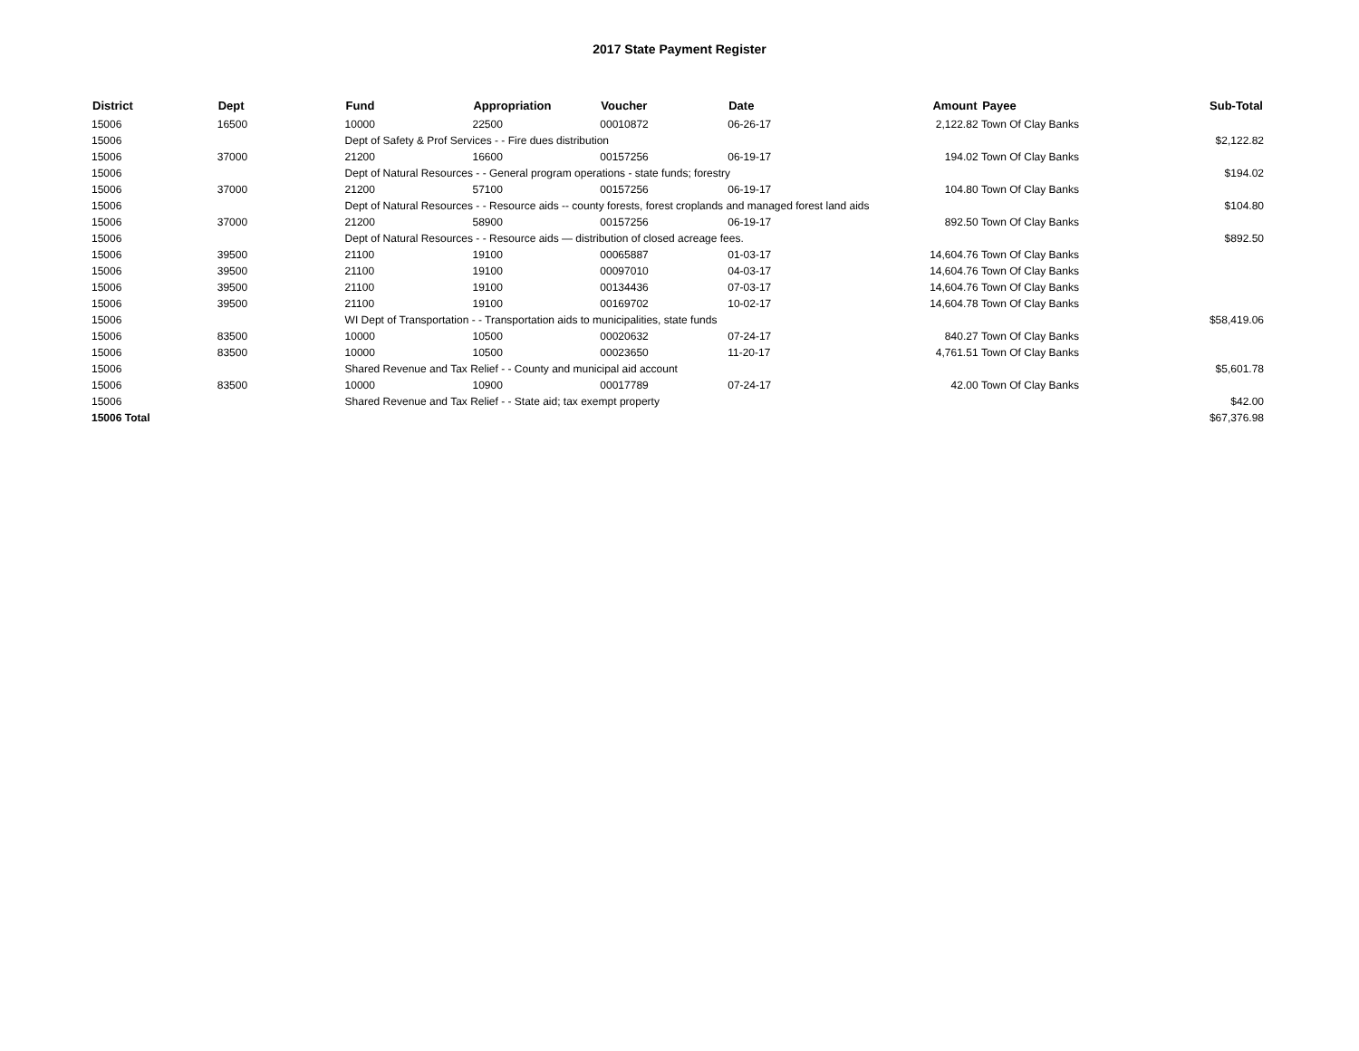2017 State Payment Register
| District | Dept | Fund | Appropriation | Voucher | Date | Amount | Payee | Sub-Total |
| --- | --- | --- | --- | --- | --- | --- | --- | --- |
| 15006 | 16500 | 10000 | 22500 | 00010872 | 06-26-17 | 2,122.82 | Town Of Clay Banks | |
| 15006 | | Dept of Safety & Prof Services - - Fire dues distribution | | | | | | $2,122.82 |
| 15006 | 37000 | 21200 | 16600 | 00157256 | 06-19-17 | 194.02 | Town Of Clay Banks | |
| 15006 | | Dept of Natural Resources - - General program operations - state funds; forestry | | | | | | $194.02 |
| 15006 | 37000 | 21200 | 57100 | 00157256 | 06-19-17 | 104.80 | Town Of Clay Banks | |
| 15006 | | Dept of Natural Resources - - Resource aids -- county forests, forest croplands and managed forest land aids | | | | | | $104.80 |
| 15006 | 37000 | 21200 | 58900 | 00157256 | 06-19-17 | 892.50 | Town Of Clay Banks | |
| 15006 | | Dept of Natural Resources - - Resource aids — distribution of closed acreage fees. | | | | | | $892.50 |
| 15006 | 39500 | 21100 | 19100 | 00065887 | 01-03-17 | 14,604.76 | Town Of Clay Banks | |
| 15006 | 39500 | 21100 | 19100 | 00097010 | 04-03-17 | 14,604.76 | Town Of Clay Banks | |
| 15006 | 39500 | 21100 | 19100 | 00134436 | 07-03-17 | 14,604.76 | Town Of Clay Banks | |
| 15006 | 39500 | 21100 | 19100 | 00169702 | 10-02-17 | 14,604.78 | Town Of Clay Banks | |
| 15006 | | WI Dept of Transportation - - Transportation aids to municipalities, state funds | | | | | | $58,419.06 |
| 15006 | 83500 | 10000 | 10500 | 00020632 | 07-24-17 | 840.27 | Town Of Clay Banks | |
| 15006 | 83500 | 10000 | 10500 | 00023650 | 11-20-17 | 4,761.51 | Town Of Clay Banks | |
| 15006 | | Shared Revenue and Tax Relief - - County and municipal aid account | | | | | | $5,601.78 |
| 15006 | 83500 | 10000 | 10900 | 00017789 | 07-24-17 | 42.00 | Town Of Clay Banks | |
| 15006 | | Shared Revenue and Tax Relief - - State aid; tax exempt property | | | | | | $42.00 |
| 15006 Total | | | | | | | | $67,376.98 |